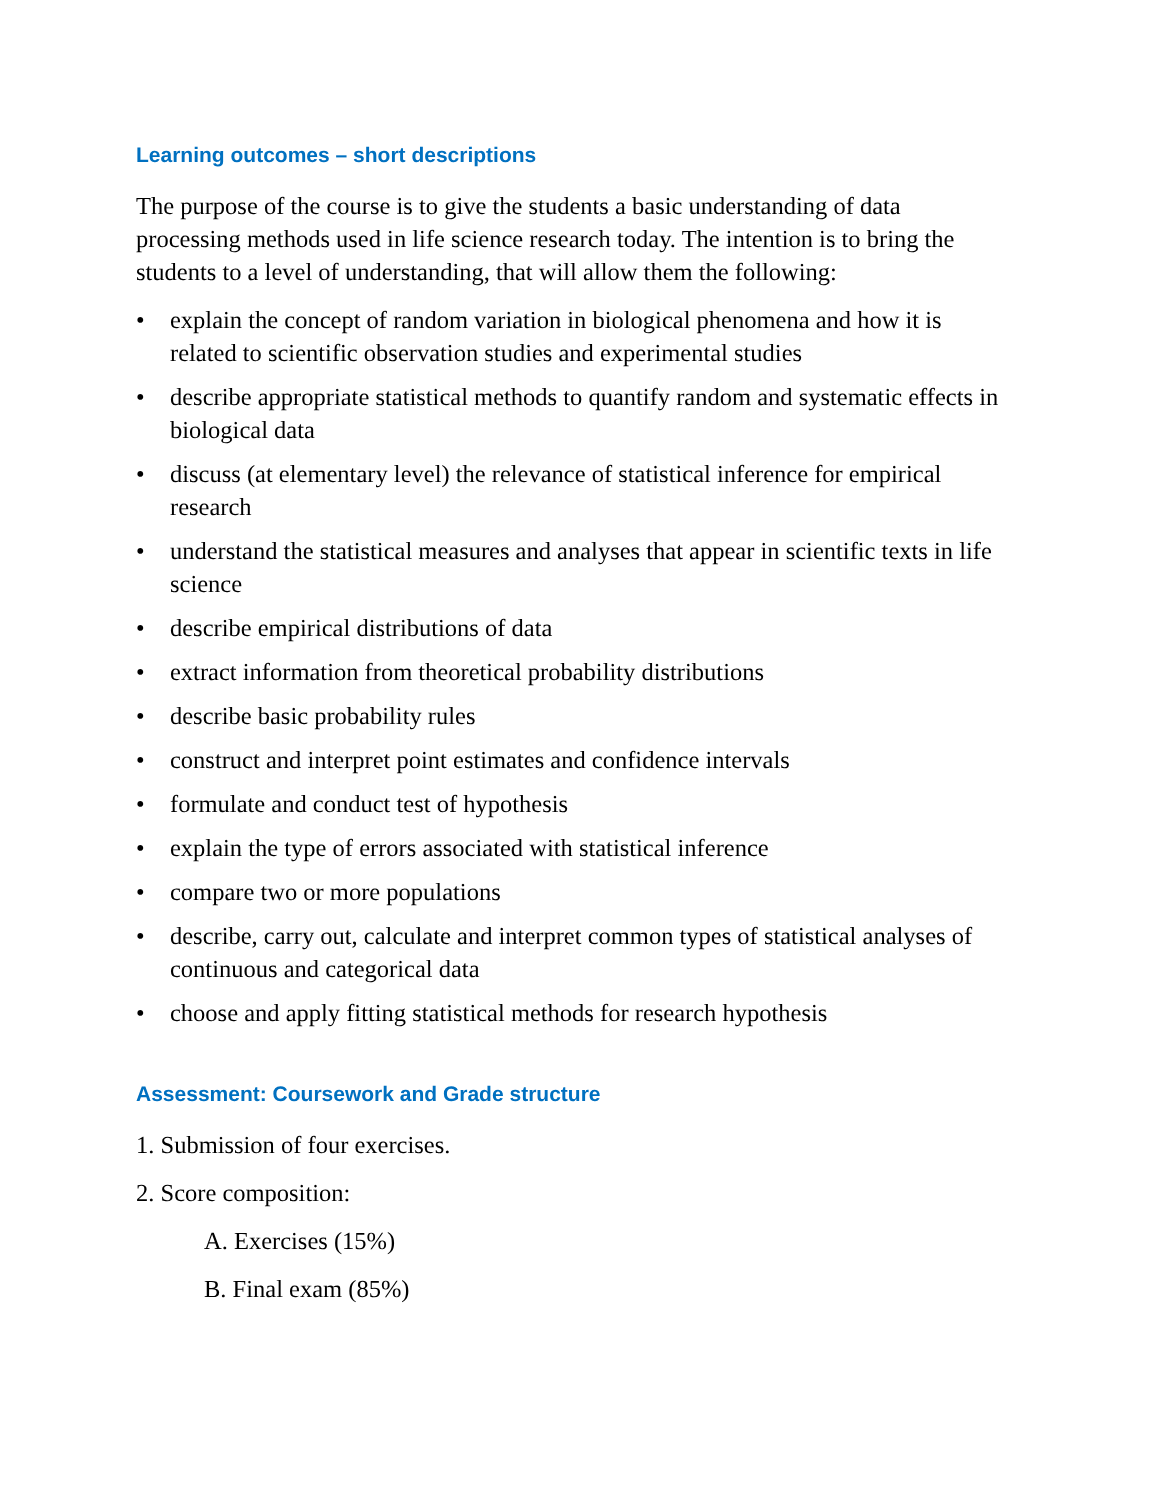Learning outcomes – short descriptions
The purpose of the course is to give the students a basic understanding of data processing methods used in life science research today. The intention is to bring the students to a level of understanding, that will allow them the following:
• explain the concept of random variation in biological phenomena and how it is related to scientific observation studies and experimental studies
• describe appropriate statistical methods to quantify random and systematic effects in biological data
• discuss (at elementary level) the relevance of statistical inference for empirical research
• understand the statistical measures and analyses that appear in scientific texts in life science
• describe empirical distributions of data
• extract information from theoretical probability distributions
• describe basic probability rules
• construct and interpret point estimates and confidence intervals
• formulate and conduct test of hypothesis
• explain the type of errors associated with statistical inference
• compare two or more populations
• describe, carry out, calculate and interpret common types of statistical analyses of continuous and categorical data
• choose and apply fitting statistical methods for research hypothesis
Assessment: Coursework and Grade structure
1. Submission of four exercises.
2. Score composition:
A. Exercises (15%)
B. Final exam (85%)